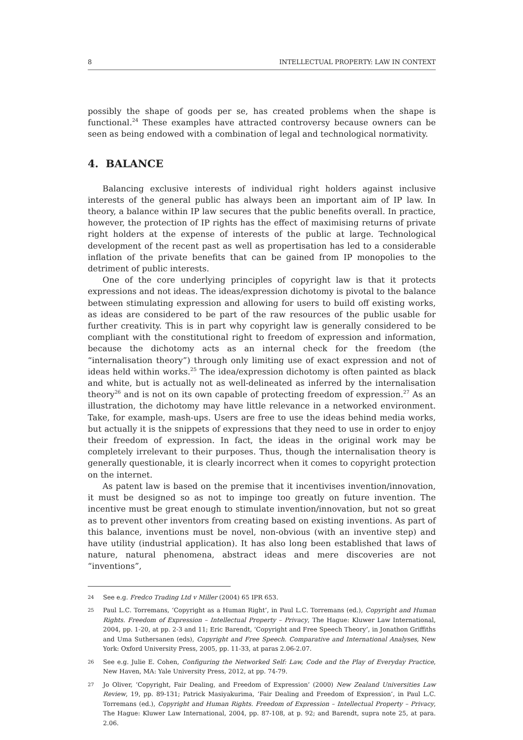8 INTELLECTUAL PROPERTY: LAW IN CONTEXT
possibly the shape of goods per se, has created problems when the shape is functional.<sup>24</sup> These examples have attracted controversy because owners can be seen as being endowed with a combination of legal and technological normativity.
4. BALANCE
Balancing exclusive interests of individual right holders against inclusive interests of the general public has always been an important aim of IP law. In theory, a balance within IP law secures that the public benefits overall. In practice, however, the protection of IP rights has the effect of maximising returns of private right holders at the expense of interests of the public at large. Technological development of the recent past as well as propertisation has led to a considerable inflation of the private benefits that can be gained from IP monopolies to the detriment of public interests.
One of the core underlying principles of copyright law is that it protects expressions and not ideas. The ideas/expression dichotomy is pivotal to the balance between stimulating expression and allowing for users to build off existing works, as ideas are considered to be part of the raw resources of the public usable for further creativity. This is in part why copyright law is generally considered to be compliant with the constitutional right to freedom of expression and information, because the dichotomy acts as an internal check for the freedom (the “internalisation theory”) through only limiting use of exact expression and not of ideas held within works.<sup>25</sup> The idea/expression dichotomy is often painted as black and white, but is actually not as well-delineated as inferred by the internalisation theory<sup>26</sup> and is not on its own capable of protecting freedom of expression.<sup>27</sup> As an illustration, the dichotomy may have little relevance in a networked environment. Take, for example, mash-ups. Users are free to use the ideas behind media works, but actually it is the snippets of expressions that they need to use in order to enjoy their freedom of expression. In fact, the ideas in the original work may be completely irrelevant to their purposes. Thus, though the internalisation theory is generally questionable, it is clearly incorrect when it comes to copyright protection on the internet.
As patent law is based on the premise that it incentivises invention/innovation, it must be designed so as not to impinge too greatly on future invention. The incentive must be great enough to stimulate invention/innovation, but not so great as to prevent other inventors from creating based on existing inventions. As part of this balance, inventions must be novel, non-obvious (with an inventive step) and have utility (industrial application). It has also long been established that laws of nature, natural phenomena, abstract ideas and mere discoveries are not “inventions”,
24 See e.g. Fredco Trading Ltd v Miller (2004) 65 IPR 653.
25 Paul L.C. Torremans, ‘Copyright as a Human Right’, in Paul L.C. Torremans (ed.), Copyright and Human Rights. Freedom of Expression – Intellectual Property – Privacy, The Hague: Kluwer Law International, 2004, pp. 1-20, at pp. 2-3 and 11; Eric Barendt, ‘Copyright and Free Speech Theory’, in Jonathon Griffiths and Uma Suthersanen (eds), Copyright and Free Speech. Comparative and International Analyses, New York: Oxford University Press, 2005, pp. 11-33, at paras 2.06-2.07.
26 See e.g. Julie E. Cohen, Configuring the Networked Self: Law, Code and the Play of Everyday Practice, New Haven, MA: Yale University Press, 2012, at pp. 74-79.
27 Jo Oliver, ‘Copyright, Fair Dealing, and Freedom of Expression’ (2000) New Zealand Universities Law Review, 19, pp. 89-131; Patrick Masiyakurima, ‘Fair Dealing and Freedom of Expression’, in Paul L.C. Torremans (ed.), Copyright and Human Rights. Freedom of Expression – Intellectual Property – Privacy, The Hague: Kluwer Law International, 2004, pp. 87-108, at p. 92; and Barendt, supra note 25, at para. 2.06.